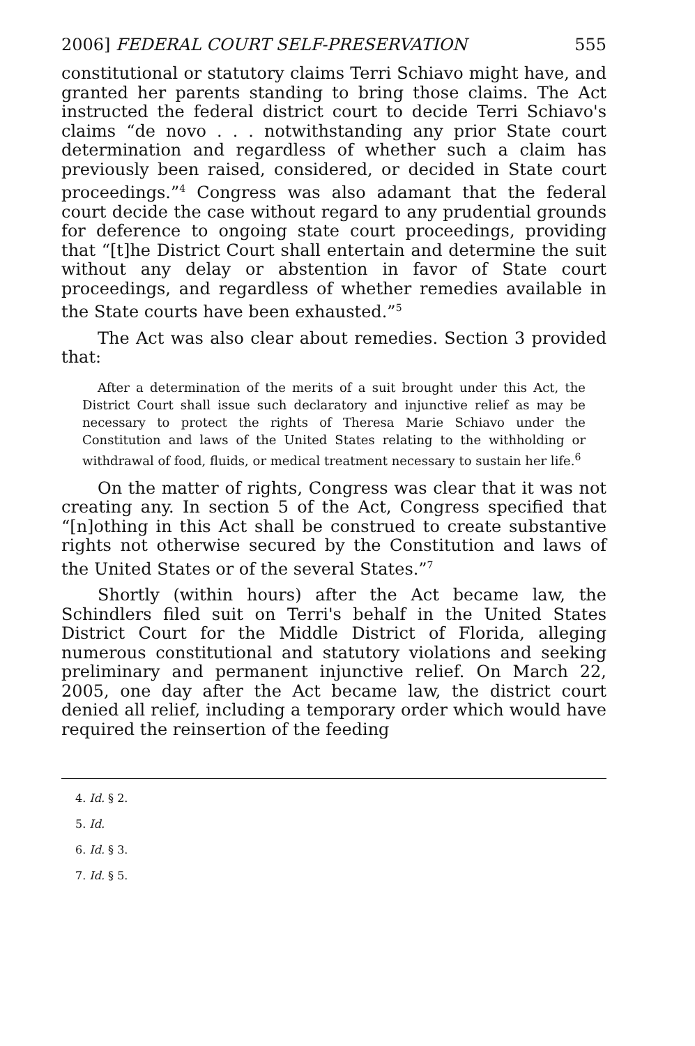2006] FEDERAL COURT SELF-PRESERVATION 555
constitutional or statutory claims Terri Schiavo might have, and granted her parents standing to bring those claims. The Act instructed the federal district court to decide Terri Schiavo's claims “de novo . . . notwithstanding any prior State court determination and regardless of whether such a claim has previously been raised, considered, or decided in State court proceedings.”<sup>4</sup> Congress was also adamant that the federal court decide the case without regard to any prudential grounds for deference to ongoing state court proceedings, providing that “[t]he District Court shall entertain and determine the suit without any delay or abstention in favor of State court proceedings, and regardless of whether remedies available in the State courts have been exhausted.”<sup>5</sup>
The Act was also clear about remedies. Section 3 provided that:
After a determination of the merits of a suit brought under this Act, the District Court shall issue such declaratory and injunctive relief as may be necessary to protect the rights of Theresa Marie Schiavo under the Constitution and laws of the United States relating to the withholding or withdrawal of food, fluids, or medical treatment necessary to sustain her life.<sup>6</sup>
On the matter of rights, Congress was clear that it was not creating any. In section 5 of the Act, Congress specified that “[n]othing in this Act shall be construed to create substantive rights not otherwise secured by the Constitution and laws of the United States or of the several States.”<sup>7</sup>
Shortly (within hours) after the Act became law, the Schindlers filed suit on Terri's behalf in the United States District Court for the Middle District of Florida, alleging numerous constitutional and statutory violations and seeking preliminary and permanent injunctive relief. On March 22, 2005, one day after the Act became law, the district court denied all relief, including a temporary order which would have required the reinsertion of the feeding
4. Id. § 2.
5. Id.
6. Id. § 3.
7. Id. § 5.